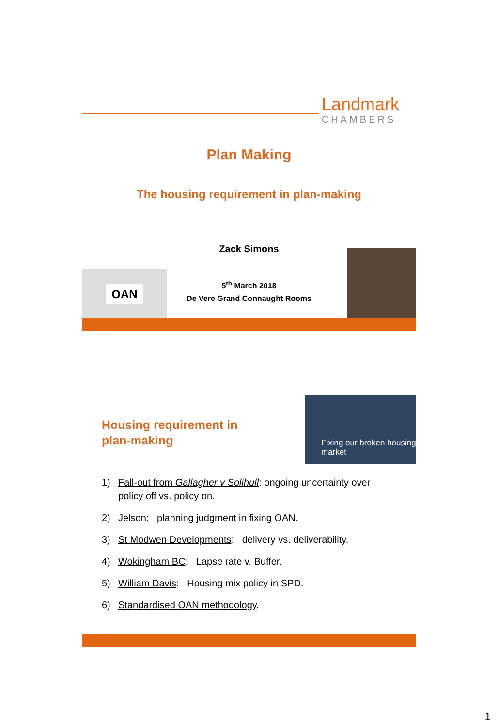Landmark
CHAMBERS
Plan Making
The housing requirement in plan-making
Zack Simons
5<sup>th</sup> March 2018
De Vere Grand Connaught Rooms
OAN
Housing requirement in plan-making
Fixing our broken housing market
1) Fall-out from Gallagher v Solihull: ongoing uncertainty over policy off vs. policy on.
2) Jelson: planning judgment in fixing OAN.
3) St Modwen Developments: delivery vs. deliverability.
4) Wokingham BC: Lapse rate v. Buffer.
5) William Davis: Housing mix policy in SPD.
6) Standardised OAN methodology.
1